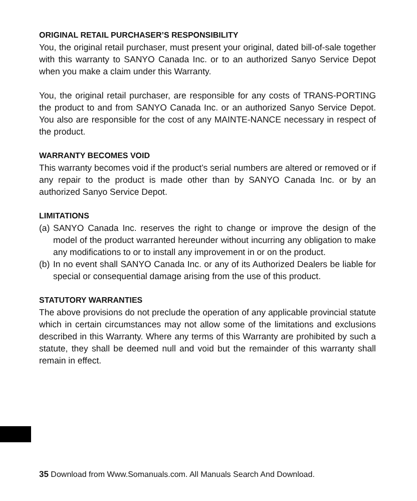ORIGINAL RETAIL PURCHASER’S RESPONSIBILITY
You, the original retail purchaser, must present your original, dated bill-of-sale together with this warranty to SANYO Canada Inc. or to an authorized Sanyo Service Depot when you make a claim under this Warranty.
You, the original retail purchaser, are responsible for any costs of TRANS-PORTING the product to and from SANYO Canada Inc. or an authorized Sanyo Service Depot. You also are responsible for the cost of any MAINTE-NANCE necessary in respect of the product.
WARRANTY BECOMES VOID
This warranty becomes void if the product’s serial numbers are altered or removed or if any repair to the product is made other than by SANYO Canada Inc. or by an authorized Sanyo Service Depot.
LIMITATIONS
(a)
SANYO Canada Inc. reserves the right to change or improve the design of the model of the product warranted hereunder without incurring any obligation to make any modifications to or to install any improvement in or on the product.
(b)
In no event shall SANYO Canada Inc. or any of its Authorized Dealers be liable for special or consequential damage arising from the use of this product.
STATUTORY WARRANTIES
The above provisions do not preclude the operation of any applicable provincial statute which in certain circumstances may not allow some of the limitations and exclusions described in this Warranty. Where any terms of this Warranty are prohibited by such a statute, they shall be deemed null and void but the remainder of this warranty shall remain in effect.
35 Download from Www.Somanuals.com. All Manuals Search And Download.